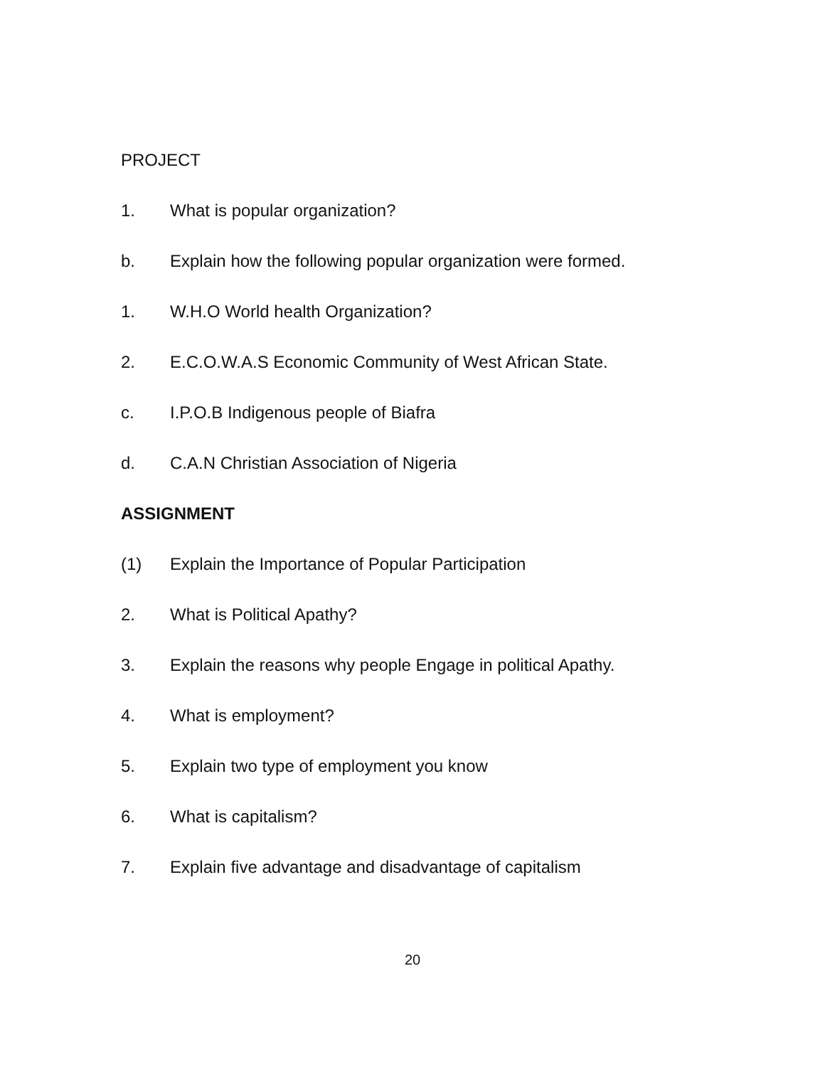PROJECT
1. What is popular organization?
b. Explain how the following popular organization were formed.
1. W.H.O World health Organization?
2. E.C.O.W.A.S Economic Community of West African State.
c. I.P.O.B Indigenous people of Biafra
d. C.A.N Christian Association of Nigeria
ASSIGNMENT
(1) Explain the Importance of Popular Participation
2. What is Political Apathy?
3. Explain the reasons why people Engage in political Apathy.
4. What is employment?
5. Explain two type of employment you know
6. What is capitalism?
7. Explain five advantage and disadvantage of capitalism
20